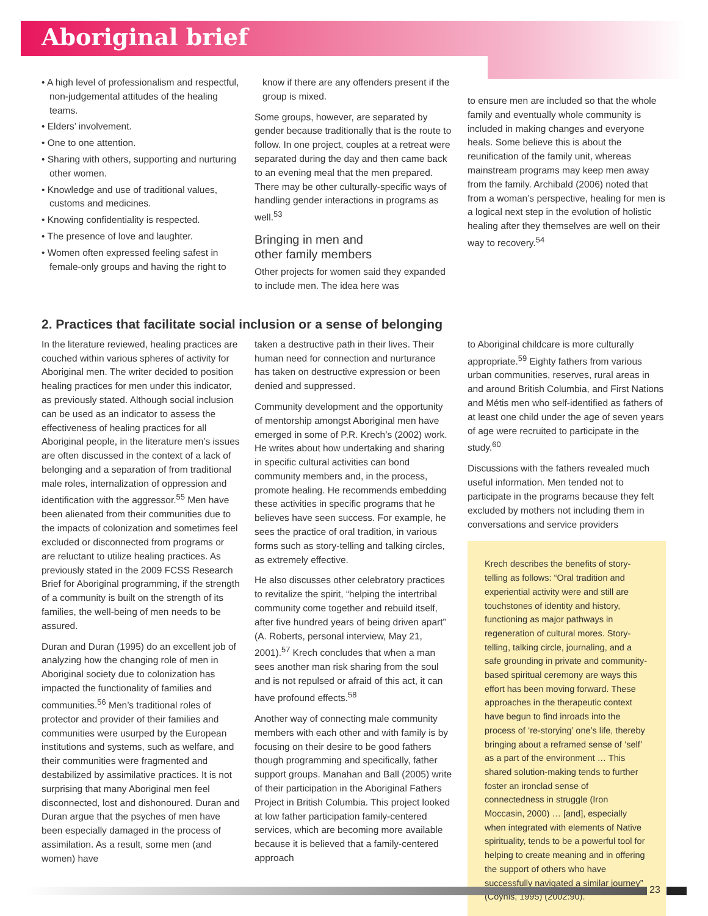Aboriginal brief
• A high level of professionalism and respectful, non-judgemental attitudes of the healing teams.
• Elders’ involvement.
• One to one attention.
• Sharing with others, supporting and nurturing other women.
• Knowledge and use of traditional values, customs and medicines.
• Knowing confidentiality is respected.
• The presence of love and laughter.
• Women often expressed feeling safest in female-only groups and having the right to
know if there are any offenders present if the group is mixed.
Some groups, however, are separated by gender because traditionally that is the route to follow. In one project, couples at a retreat were separated during the day and then came back to an evening meal that the men prepared. There may be other culturally-specific ways of handling gender interactions in programs as well.<sup>53</sup>
Bringing in men and
other family members
Other projects for women said they expanded to include men. The idea here was
to ensure men are included so that the whole family and eventually whole community is included in making changes and everyone heals. Some believe this is about the reunification of the family unit, whereas mainstream programs may keep men away from the family. Archibald (2006) noted that from a woman’s perspective, healing for men is a logical next step in the evolution of holistic healing after they themselves are well on their way to recovery.<sup>54</sup>
2. Practices that facilitate social inclusion or a sense of belonging
In the literature reviewed, healing practices are couched within various spheres of activity for Aboriginal men. The writer decided to position healing practices for men under this indicator, as previously stated. Although social inclusion can be used as an indicator to assess the effectiveness of healing practices for all Aboriginal people, in the literature men’s issues are often discussed in the context of a lack of belonging and a separation of from traditional male roles, internalization of oppression and identification with the aggressor.<sup>55</sup> Men have been alienated from their communities due to the impacts of colonization and sometimes feel excluded or disconnected from programs or are reluctant to utilize healing practices. As previously stated in the 2009 FCSS Research Brief for Aboriginal programming, if the strength of a community is built on the strength of its families, the well-being of men needs to be assured.
Duran and Duran (1995) do an excellent job of analyzing how the changing role of men in Aboriginal society due to colonization has impacted the functionality of families and communities.<sup>56</sup> Men’s traditional roles of protector and provider of their families and communities were usurped by the European institutions and systems, such as welfare, and their communities were fragmented and destabilized by assimilative practices. It is not surprising that many Aboriginal men feel disconnected, lost and dishonoured. Duran and Duran argue that the psyches of men have been especially damaged in the process of assimilation. As a result, some men (and women) have
taken a destructive path in their lives. Their human need for connection and nurturance has taken on destructive expression or been denied and suppressed.
Community development and the opportunity of mentorship amongst Aboriginal men have emerged in some of P.R. Krech’s (2002) work. He writes about how undertaking and sharing in specific cultural activities can bond community members and, in the process, promote healing. He recommends embedding these activities in specific programs that he believes have seen success. For example, he sees the practice of oral tradition, in various forms such as story-telling and talking circles, as extremely effective.
He also discusses other celebratory practices to revitalize the spirit, “helping the intertribal community come together and rebuild itself, after five hundred years of being driven apart” (A. Roberts, personal interview, May 21, 2001).<sup>57</sup> Krech concludes that when a man sees another man risk sharing from the soul and is not repulsed or afraid of this act, it can have profound effects.<sup>58</sup>
Another way of connecting male community members with each other and with family is by focusing on their desire to be good fathers though programming and specifically, father support groups. Manahan and Ball (2005) write of their participation in the Aboriginal Fathers Project in British Columbia. This project looked at low father participation family-centered services, which are becoming more available because it is believed that a family-centered approach
to Aboriginal childcare is more culturally appropriate.<sup>59</sup> Eighty fathers from various urban communities, reserves, rural areas in and around British Columbia, and First Nations and Métis men who self-identified as fathers of at least one child under the age of seven years of age were recruited to participate in the study.<sup>60</sup>
Discussions with the fathers revealed much useful information. Men tended not to participate in the programs because they felt excluded by mothers not including them in conversations and service providers
Krech describes the benefits of story-telling as follows: “Oral tradition and experiential activity were and still are touchstones of identity and history, functioning as major pathways in regeneration of cultural mores. Story-telling, talking circle, journaling, and a safe grounding in private and community-based spiritual ceremony are ways this effort has been moving forward. These approaches in the therapeutic context have begun to find inroads into the process of ‘re-storying’ one’s life, thereby bringing about a reframed sense of ‘self’ as a part of the environment … This shared solution-making tends to further foster an ironclad sense of connectedness in struggle (Iron Moccasin, 2000) … [and], especially when integrated with elements of Native spirituality, tends to be a powerful tool for helping to create meaning and in offering the support of others who have successfully navigated a similar journey” (Coyhis, 1995) (2002:90).
23